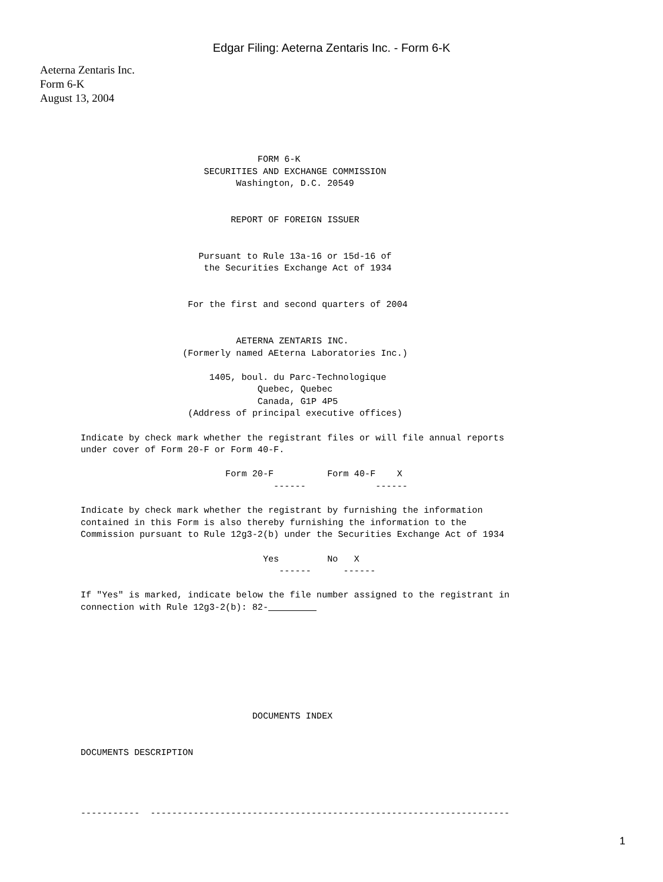Edgar Filing: Aeterna Zentaris Inc. - Form 6-K
Aeterna Zentaris Inc.
Form 6-K
August 13, 2004
                                 FORM 6-K
                       SECURITIES AND EXCHANGE COMMISSION
                             Washington, D.C. 20549


                            REPORT OF FOREIGN ISSUER


                      Pursuant to Rule 13a-16 or 15d-16 of
                       the Securities Exchange Act of 1934


                    For the first and second quarters of 2004


                             AETERNA ZENTARIS INC.
                   (Formerly named AEterna Laboratories Inc.)

                        1405, boul. du Parc-Technologique
                                 Quebec, Quebec
                                 Canada, G1P 4P5
                    (Address of principal executive offices)

Indicate by check mark whether the registrant files or will file annual reports
under cover of Form 20-F or Form 40-F.

                           Form 20-F          Form 40-F    X
                                    ------             ------

Indicate by check mark whether the registrant by furnishing the information
contained in this Form is also thereby furnishing the information to the
Commission pursuant to Rule 12g3-2(b) under the Securities Exchange Act of 1934

                                  Yes         No   X
                                     ------      ------

If "Yes" is marked, indicate below the file number assigned to the registrant in
connection with Rule 12g3-2(b): 82-         








                                DOCUMENTS INDEX


DOCUMENTS DESCRIPTION




-----------  -------------------------------------------------------------------
1